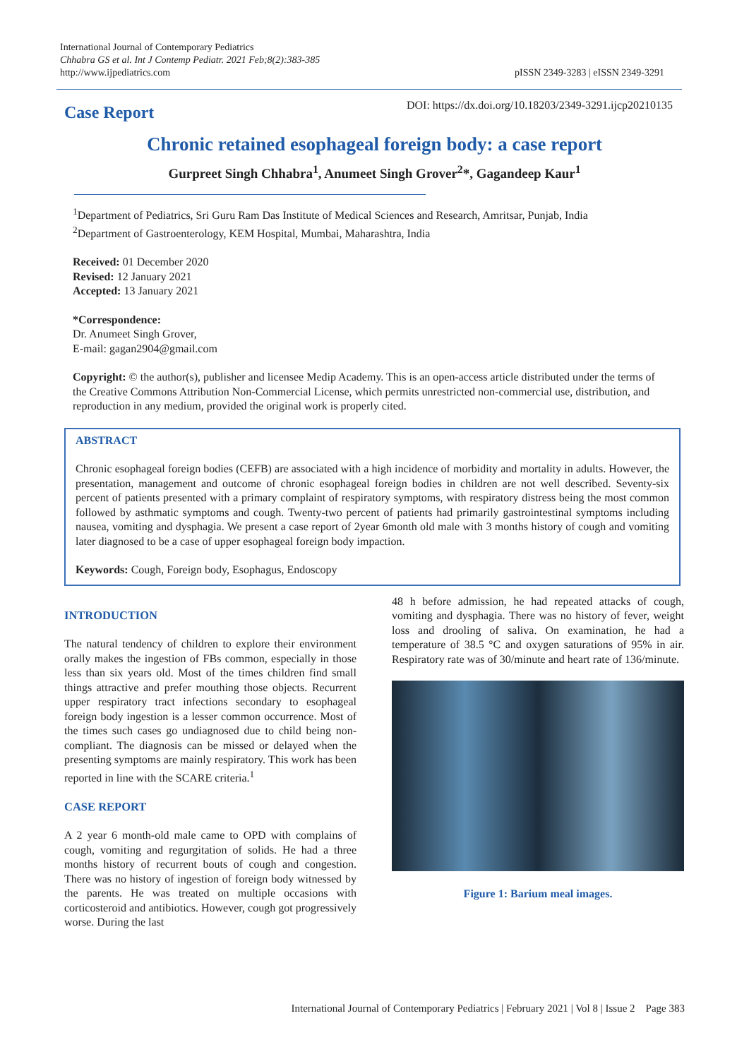International Journal of Contemporary Pediatrics
Chhabra GS et al. Int J Contemp Pediatr. 2021 Feb;8(2):383-385
http://www.ijpediatrics.com
pISSN 2349-3283 | eISSN 2349-3291
Case Report
DOI: https://dx.doi.org/10.18203/2349-3291.ijcp20210135
Chronic retained esophageal foreign body: a case report
Gurpreet Singh Chhabra<sup>1</sup>, Anumeet Singh Grover<sup>2</sup>*, Gagandeep Kaur<sup>1</sup>
<sup>1</sup> Department of Pediatrics, Sri Guru Ram Das Institute of Medical Sciences and Research, Amritsar, Punjab, India
<sup>2</sup> Department of Gastroenterology, KEM Hospital, Mumbai, Maharashtra, India
Received: 01 December 2020
Revised: 12 January 2021
Accepted: 13 January 2021
*Correspondence:
Dr. Anumeet Singh Grover,
E-mail: gagan2904@gmail.com
Copyright: © the author(s), publisher and licensee Medip Academy. This is an open-access article distributed under the terms of the Creative Commons Attribution Non-Commercial License, which permits unrestricted non-commercial use, distribution, and reproduction in any medium, provided the original work is properly cited.
ABSTRACT
Chronic esophageal foreign bodies (CEFB) are associated with a high incidence of morbidity and mortality in adults. However, the presentation, management and outcome of chronic esophageal foreign bodies in children are not well described. Seventy-six percent of patients presented with a primary complaint of respiratory symptoms, with respiratory distress being the most common followed by asthmatic symptoms and cough. Twenty-two percent of patients had primarily gastrointestinal symptoms including nausea, vomiting and dysphagia. We present a case report of 2year 6month old male with 3 months history of cough and vomiting later diagnosed to be a case of upper esophageal foreign body impaction.
Keywords: Cough, Foreign body, Esophagus, Endoscopy
INTRODUCTION
The natural tendency of children to explore their environment orally makes the ingestion of FBs common, especially in those less than six years old. Most of the times children find small things attractive and prefer mouthing those objects. Recurrent upper respiratory tract infections secondary to esophageal foreign body ingestion is a lesser common occurrence. Most of the times such cases go undiagnosed due to child being non-compliant. The diagnosis can be missed or delayed when the presenting symptoms are mainly respiratory. This work has been reported in line with the SCARE criteria.<sup>1</sup>
CASE REPORT
A 2 year 6 month-old male came to OPD with complains of cough, vomiting and regurgitation of solids. He had a three months history of recurrent bouts of cough and congestion. There was no history of ingestion of foreign body witnessed by the parents. He was treated on multiple occasions with corticosteroid and antibiotics. However, cough got progressively worse. During the last
48 h before admission, he had repeated attacks of cough, vomiting and dysphagia. There was no history of fever, weight loss and drooling of saliva. On examination, he had a temperature of 38.5 °C and oxygen saturations of 95% in air. Respiratory rate was of 30/minute and heart rate of 136/minute.
Figure 1: Barium meal images.
International Journal of Contemporary Pediatrics | February 2021 | Vol 8 | Issue 2 Page 383